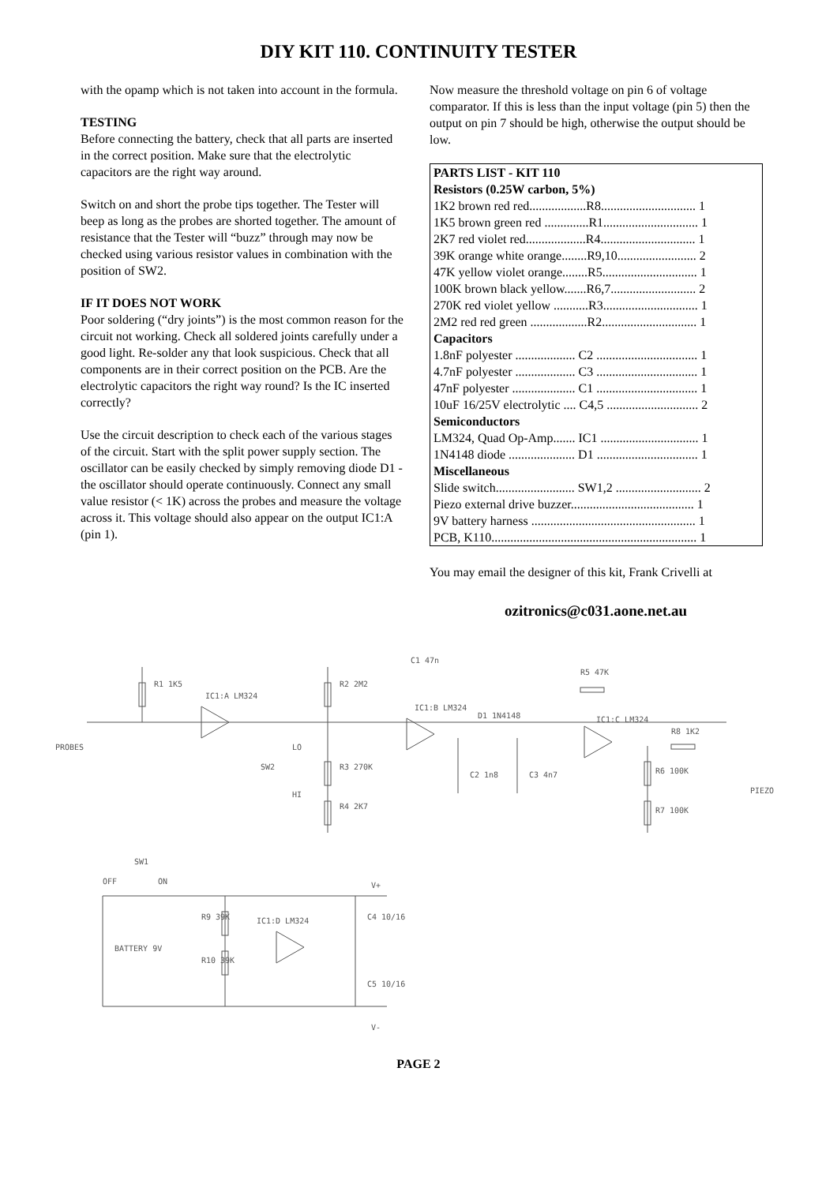DIY KIT 110. CONTINUITY TESTER
with the opamp which is not taken into account in the formula.
TESTING
Before connecting the battery, check that all parts are inserted in the correct position. Make sure that the electrolytic capacitors are the right way around.
Switch on and short the probe tips together. The Tester will beep as long as the probes are shorted together. The amount of resistance that the Tester will “buzz” through may now be checked using various resistor values in combination with the position of SW2.
IF IT DOES NOT WORK
Poor soldering (“dry joints”) is the most common reason for the circuit not working. Check all soldered joints carefully under a good light. Re-solder any that look suspicious. Check that all components are in their correct position on the PCB. Are the electrolytic capacitors the right way round? Is the IC inserted correctly?
Use the circuit description to check each of the various stages of the circuit. Start with the split power supply section. The oscillator can be easily checked by simply removing diode D1 - the oscillator should operate continuously. Connect any small value resistor (< 1K) across the probes and measure the voltage across it. This voltage should also appear on the output IC1:A (pin 1).
Now measure the threshold voltage on pin 6 of voltage comparator. If this is less than the input voltage (pin 5) then the output on pin 7 should be high, otherwise the output should be low.
| PARTS LIST - KIT 110 |
| Resistors (0.25W carbon, 5%) |
| 1K2 brown red red..................R8.............................. 1 |
| 1K5 brown green red ..............R1.............................. 1 |
| 2K7 red violet red...................R4.............................. 1 |
| 39K orange white orange........R9,10......................... 2 |
| 47K yellow violet orange........R5.............................. 1 |
| 100K brown black yellow.......R6,7........................... 2 |
| 270K red violet yellow ...........R3.............................. 1 |
| 2M2 red red green ..................R2.............................. 1 |
| Capacitors |
| 1.8nF polyester ................... C2 ................................ 1 |
| 4.7nF polyester ................... C3 ................................ 1 |
| 47nF polyester .................... C1 ................................ 1 |
| 10uF 16/25V electrolytic .... C4,5 ............................. 2 |
| Semiconductors |
| LM324, Quad Op-Amp....... IC1 ............................... 1 |
| 1N4148 diode ..................... D1 ................................ 1 |
| Miscellaneous |
| Slide switch......................... SW1,2 ........................... 2 |
| Piezo external drive buzzer....................................... 1 |
| 9V battery harness .................................................... 1 |
| PCB, K110................................................................. 1 |
You may email the designer of this kit, Frank Crivelli at
ozitronics@c031.aone.net.au
PROBES
R1 1K5
IC1:A LM324
R2 2M2
R3 270K
R4 2K7
LO
SW2
HI
C1 47n
IC1:B LM324
D1 1N4148
C2 1n8
C3 4n7
R5 47K
IC1:C LM324
R8 1K2
R6 100K
R7 100K
PIEZO
SW1
OFF
ON
BATTERY 9V
R9 39K
R10 39K
IC1:D LM324
C4 10/16
C5 10/16
V+
V-
PAGE 2